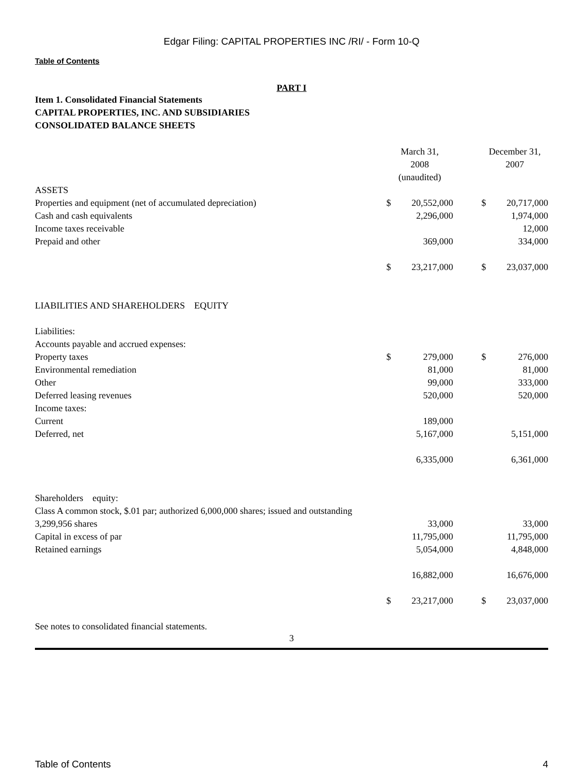Edgar Filing: CAPITAL PROPERTIES INC /RI/ - Form 10-Q
Table of Contents
PART I
Item 1. Consolidated Financial Statements
CAPITAL PROPERTIES, INC. AND SUBSIDIARIES
CONSOLIDATED BALANCE SHEETS
| | March 31, 2008 (unaudited) | | | December 31, 2007 | |
| --- | --- | --- | --- | --- | --- |
| ASSETS | | | | | |
| Properties and equipment (net of accumulated depreciation) | $ | 20,552,000 | | $ | 20,717,000 |
| Cash and cash equivalents | | 2,296,000 | | | 1,974,000 |
| Income taxes receivable | | | | | 12,000 |
| Prepaid and other | | 369,000 | | | 334,000 |
| | $ | 23,217,000 | | $ | 23,037,000 |
| LIABILITIES AND SHAREHOLDERS EQUITY | | | | | |
| Liabilities: | | | | | |
| Accounts payable and accrued expenses: | | | | | |
| Property taxes | $ | 279,000 | | $ | 276,000 |
| Environmental remediation | | 81,000 | | | 81,000 |
| Other | | 99,000 | | | 333,000 |
| Deferred leasing revenues | | 520,000 | | | 520,000 |
| Income taxes: | | | | | |
| Current | | 189,000 | | | |
| Deferred, net | | 5,167,000 | | | 5,151,000 |
| | | 6,335,000 | | | 6,361,000 |
| Shareholders equity: | | | | | |
| Class A common stock, $.01 par; authorized 6,000,000 shares; issued and outstanding 3,299,956 shares | | 33,000 | | | 33,000 |
| Capital in excess of par | | 11,795,000 | | | 11,795,000 |
| Retained earnings | | 5,054,000 | | | 4,848,000 |
| | | 16,882,000 | | | 16,676,000 |
| | $ | 23,217,000 | | $ | 23,037,000 |
| See notes to consolidated financial statements. | | | | | |
3
Table of Contents 4